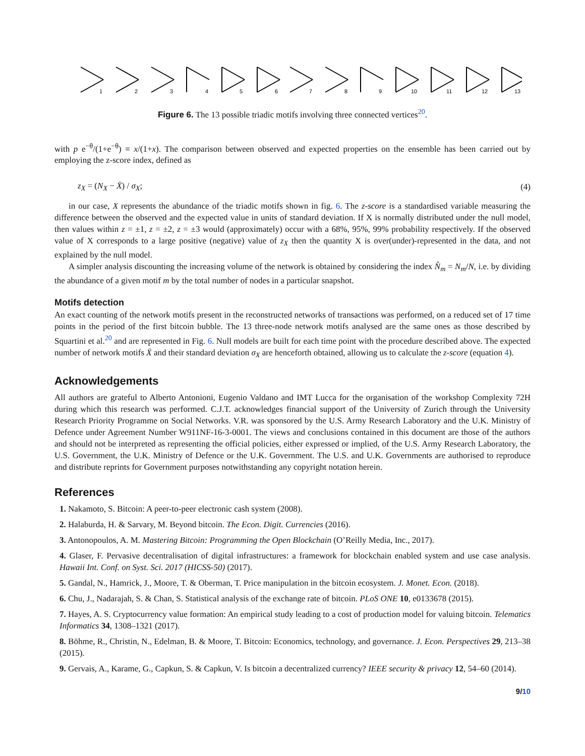1
2
3
4
5
6
7
8
9
10
11
12
13
Figure 6. The 13 possible triadic motifs involving three connected vertices<sup>20</sup>.
with p e<sup>−θ</sup>/(1+e<sup>−θ</sup>) ≡ x/(1+x). The comparison between observed and expected properties on the ensemble has been carried out by employing the z-score index, defined as
z<sub>X</sub> = (N<sub>X</sub> − X̄) / σ<sub>X</sub>; (4)
in our case, X represents the abundance of the triadic motifs shown in fig. 6. The z-score is a standardised variable measuring the difference between the observed and the expected value in units of standard deviation. If X is normally distributed under the null model, then values within z = ±1, z = ±2, z = ±3 would (approximately) occur with a 68%, 95%, 99% probability respectively. If the observed value of X corresponds to a large positive (negative) value of z<sub>X</sub> then the quantity X is over(under)-represented in the data, and not explained by the null model.
A simpler analysis discounting the increasing volume of the network is obtained by considering the index N̂<sub>m</sub> = N<sub>m</sub>/N, i.e. by dividing the abundance of a given motif m by the total number of nodes in a particular snapshot.
Motifs detection
An exact counting of the network motifs present in the reconstructed networks of transactions was performed, on a reduced set of 17 time points in the period of the first bitcoin bubble. The 13 three-node network motifs analysed are the same ones as those described by Squartini et al.<sup>20</sup> and are represented in Fig. 6. Null models are built for each time point with the procedure described above. The expected number of network motifs X̄ and their standard deviation σ<sub>X</sub> are henceforth obtained, allowing us to calculate the z-score (equation 4).
Acknowledgements
All authors are grateful to Alberto Antonioni, Eugenio Valdano and IMT Lucca for the organisation of the workshop Complexity 72H during which this research was performed. C.J.T. acknowledges financial support of the University of Zurich through the University Research Priority Programme on Social Networks. V.R. was sponsored by the U.S. Army Research Laboratory and the U.K. Ministry of Defence under Agreement Number W911NF-16-3-0001. The views and conclusions contained in this document are those of the authors and should not be interpreted as representing the official policies, either expressed or implied, of the U.S. Army Research Laboratory, the U.S. Government, the U.K. Ministry of Defence or the U.K. Government. The U.S. and U.K. Governments are authorised to reproduce and distribute reprints for Government purposes notwithstanding any copyright notation herein.
References
1. Nakamoto, S. Bitcoin: A peer-to-peer electronic cash system (2008).
2. Halaburda, H. & Sarvary, M. Beyond bitcoin. The Econ. Digit. Currencies (2016).
3. Antonopoulos, A. M. Mastering Bitcoin: Programming the Open Blockchain (O’Reilly Media, Inc., 2017).
4. Glaser, F. Pervasive decentralisation of digital infrastructures: a framework for blockchain enabled system and use case analysis. Hawaii Int. Conf. on Syst. Sci. 2017 (HICSS-50) (2017).
5. Gandal, N., Hamrick, J., Moore, T. & Oberman, T. Price manipulation in the bitcoin ecosystem. J. Monet. Econ. (2018).
6. Chu, J., Nadarajah, S. & Chan, S. Statistical analysis of the exchange rate of bitcoin. PLoS ONE 10, e0133678 (2015).
7. Hayes, A. S. Cryptocurrency value formation: An empirical study leading to a cost of production model for valuing bitcoin. Telematics Informatics 34, 1308–1321 (2017).
8. Böhme, R., Christin, N., Edelman, B. & Moore, T. Bitcoin: Economics, technology, and governance. J. Econ. Perspectives 29, 213–38 (2015).
9. Gervais, A., Karame, G., Capkun, S. & Capkun, V. Is bitcoin a decentralized currency? IEEE security & privacy 12, 54–60 (2014).
9/10